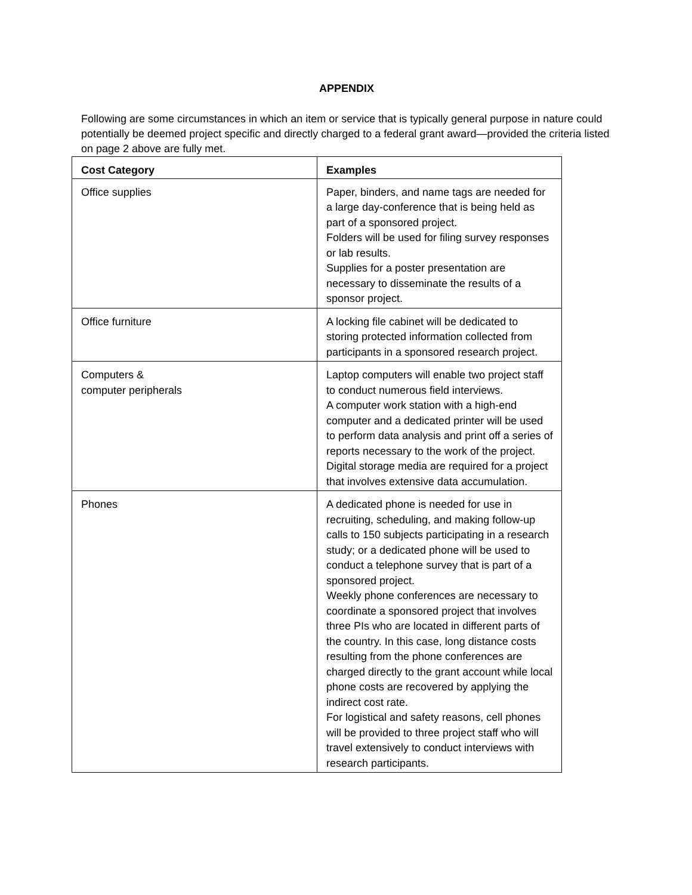APPENDIX
Following are some circumstances in which an item or service that is typically general purpose in nature could potentially be deemed project specific and directly charged to a federal grant award—provided the criteria listed on page 2 above are fully met.
| Cost Category | Examples |
| --- | --- |
| Office supplies | Paper, binders, and name tags are needed for a large day-conference that is being held as part of a sponsored project. Folders will be used for filing survey responses or lab results. Supplies for a poster presentation are necessary to disseminate the results of a sponsor project. |
| Office furniture | A locking file cabinet will be dedicated to storing protected information collected from participants in a sponsored research project. |
| Computers & computer peripherals | Laptop computers will enable two project staff to conduct numerous field interviews. A computer work station with a high-end computer and a dedicated printer will be used to perform data analysis and print off a series of reports necessary to the work of the project. Digital storage media are required for a project that involves extensive data accumulation. |
| Phones | A dedicated phone is needed for use in recruiting, scheduling, and making follow-up calls to 150 subjects participating in a research study; or a dedicated phone will be used to conduct a telephone survey that is part of a sponsored project. Weekly phone conferences are necessary to coordinate a sponsored project that involves three PIs who are located in different parts of the country. In this case, long distance costs resulting from the phone conferences are charged directly to the grant account while local phone costs are recovered by applying the indirect cost rate. For logistical and safety reasons, cell phones will be provided to three project staff who will travel extensively to conduct interviews with research participants. |